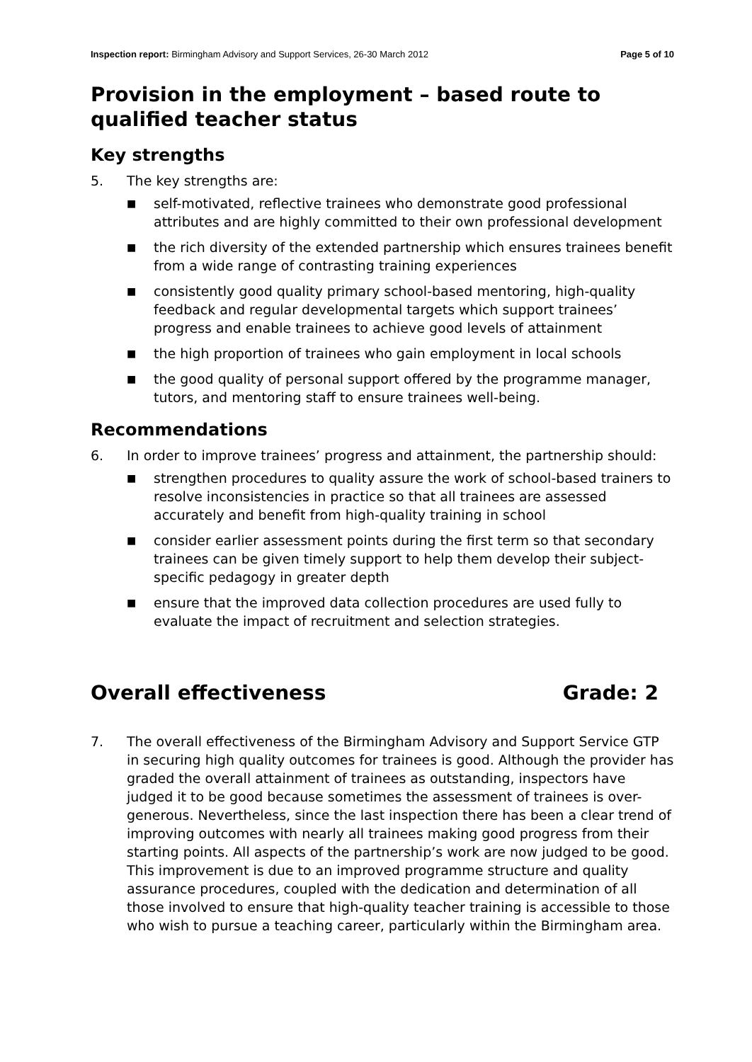Inspection report: Birmingham Advisory and Support Services, 26-30 March 2012 Page 5 of 10
Provision in the employment – based route to qualified teacher status
Key strengths
5. The key strengths are:
■ self-motivated, reflective trainees who demonstrate good professional attributes and are highly committed to their own professional development
■ the rich diversity of the extended partnership which ensures trainees benefit from a wide range of contrasting training experiences
■ consistently good quality primary school-based mentoring, high-quality feedback and regular developmental targets which support trainees’ progress and enable trainees to achieve good levels of attainment
■ the high proportion of trainees who gain employment in local schools
■ the good quality of personal support offered by the programme manager, tutors, and mentoring staff to ensure trainees well-being.
Recommendations
6. In order to improve trainees’ progress and attainment, the partnership should:
■ strengthen procedures to quality assure the work of school-based trainers to resolve inconsistencies in practice so that all trainees are assessed accurately and benefit from high-quality training in school
■ consider earlier assessment points during the first term so that secondary trainees can be given timely support to help them develop their subject-specific pedagogy in greater depth
■ ensure that the improved data collection procedures are used fully to evaluate the impact of recruitment and selection strategies.
Overall effectiveness Grade: 2
7. The overall effectiveness of the Birmingham Advisory and Support Service GTP in securing high quality outcomes for trainees is good. Although the provider has graded the overall attainment of trainees as outstanding, inspectors have judged it to be good because sometimes the assessment of trainees is over-generous. Nevertheless, since the last inspection there has been a clear trend of improving outcomes with nearly all trainees making good progress from their starting points. All aspects of the partnership’s work are now judged to be good. This improvement is due to an improved programme structure and quality assurance procedures, coupled with the dedication and determination of all those involved to ensure that high-quality teacher training is accessible to those who wish to pursue a teaching career, particularly within the Birmingham area.